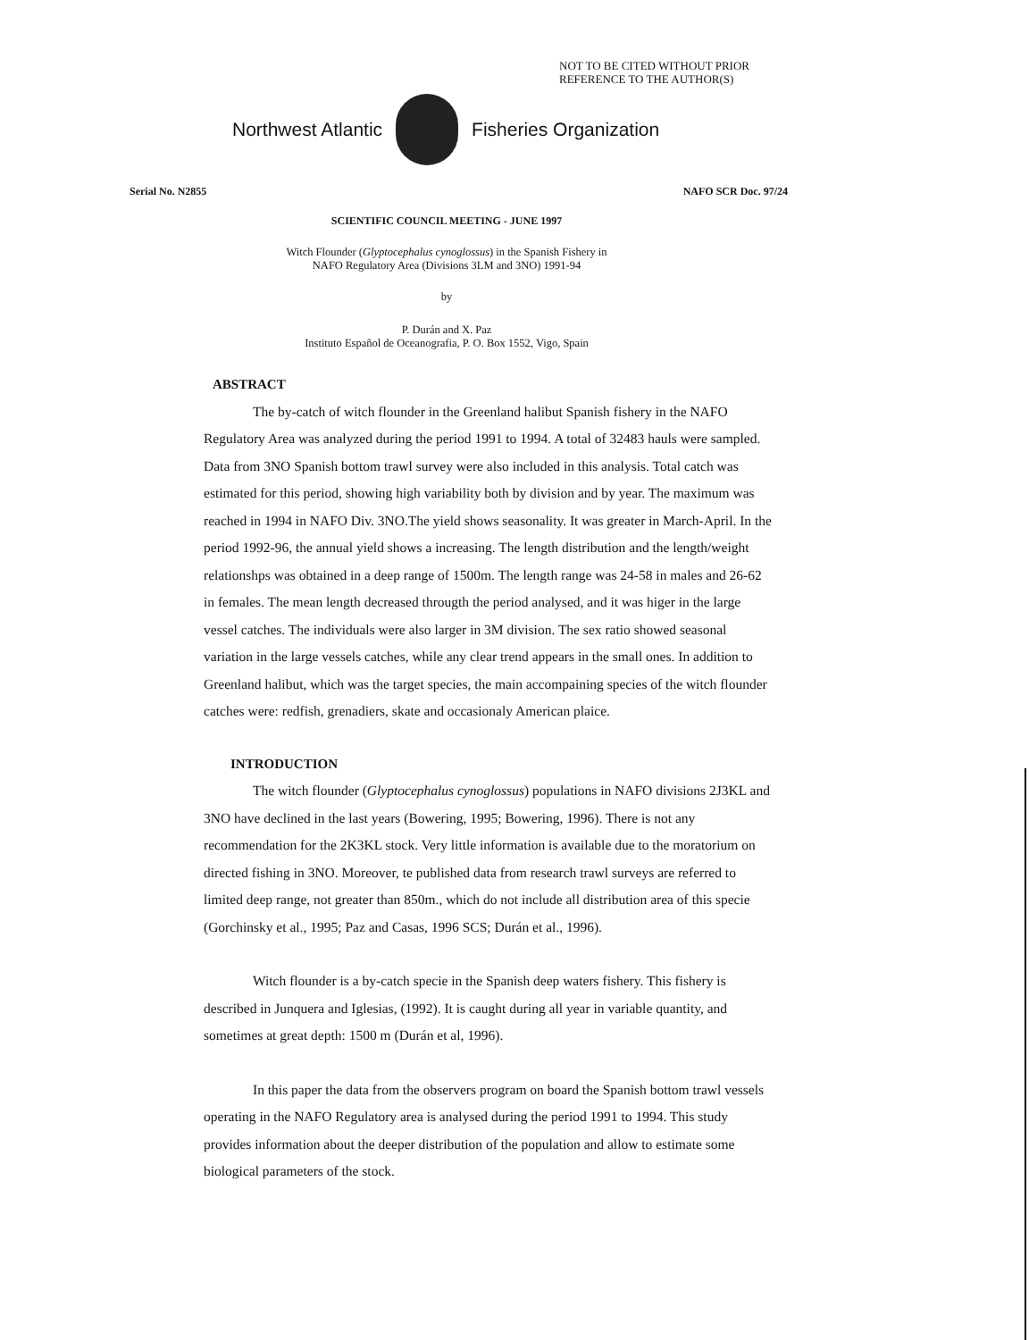NOT TO BE CITED WITHOUT PRIOR
REFERENCE TO THE AUTHOR(S)
Northwest Atlantic Fisheries Organization
Serial No. N2855 NAFO SCR Doc. 97/24
SCIENTIFIC COUNCIL MEETING - JUNE 1997
Witch Flounder (Glyptocephalus cynoglossus) in the Spanish Fishery in
NAFO Regulatory Area (Divisions 3LM and 3NO) 1991-94
by
P. Durán and X. Paz
Instituto Español de Oceanografia, P. O. Box 1552, Vigo, Spain
ABSTRACT
The by-catch of witch flounder in the Greenland halibut Spanish fishery in the NAFO Regulatory Area was analyzed during the period 1991 to 1994. A total of 32483 hauls were sampled. Data from 3NO Spanish bottom trawl survey were also included in this analysis. Total catch was estimated for this period, showing high variability both by division and by year. The maximum was reached in 1994 in NAFO Div. 3NO.The yield shows seasonality. It was greater in March-April. In the period 1992-96, the annual yield shows a increasing. The length distribution and the length/weight relationshps was obtained in a deep range of 1500m. The length range was 24-58 in males and 26-62 in females. The mean length decreased througth the period analysed, and it was higer in the large vessel catches. The individuals were also larger in 3M division. The sex ratio showed seasonal variation in the large vessels catches, while any clear trend appears in the small ones. In addition to Greenland halibut, which was the target species, the main accompaining species of the witch flounder catches were: redfish, grenadiers, skate and occasionaly American plaice.
INTRODUCTION
The witch flounder (Glyptocephalus cynoglossus) populations in NAFO divisions 2J3KL and 3NO have declined in the last years (Bowering, 1995; Bowering, 1996). There is not any recommendation for the 2K3KL stock. Very little information is available due to the moratorium on directed fishing in 3NO. Moreover, te published data from research trawl surveys are referred to limited deep range, not greater than 850m., which do not include all distribution area of this specie (Gorchinsky et al., 1995; Paz and Casas, 1996 SCS; Durán et al., 1996).
Witch flounder is a by-catch specie in the Spanish deep waters fishery. This fishery is described in Junquera and Iglesias, (1992). It is caught during all year in variable quantity, and sometimes at great depth: 1500 m (Durán et al, 1996).
In this paper the data from the observers program on board the Spanish bottom trawl vessels operating in the NAFO Regulatory area is analysed during the period 1991 to 1994. This study provides information about the deeper distribution of the population and allow to estimate some biological parameters of the stock.